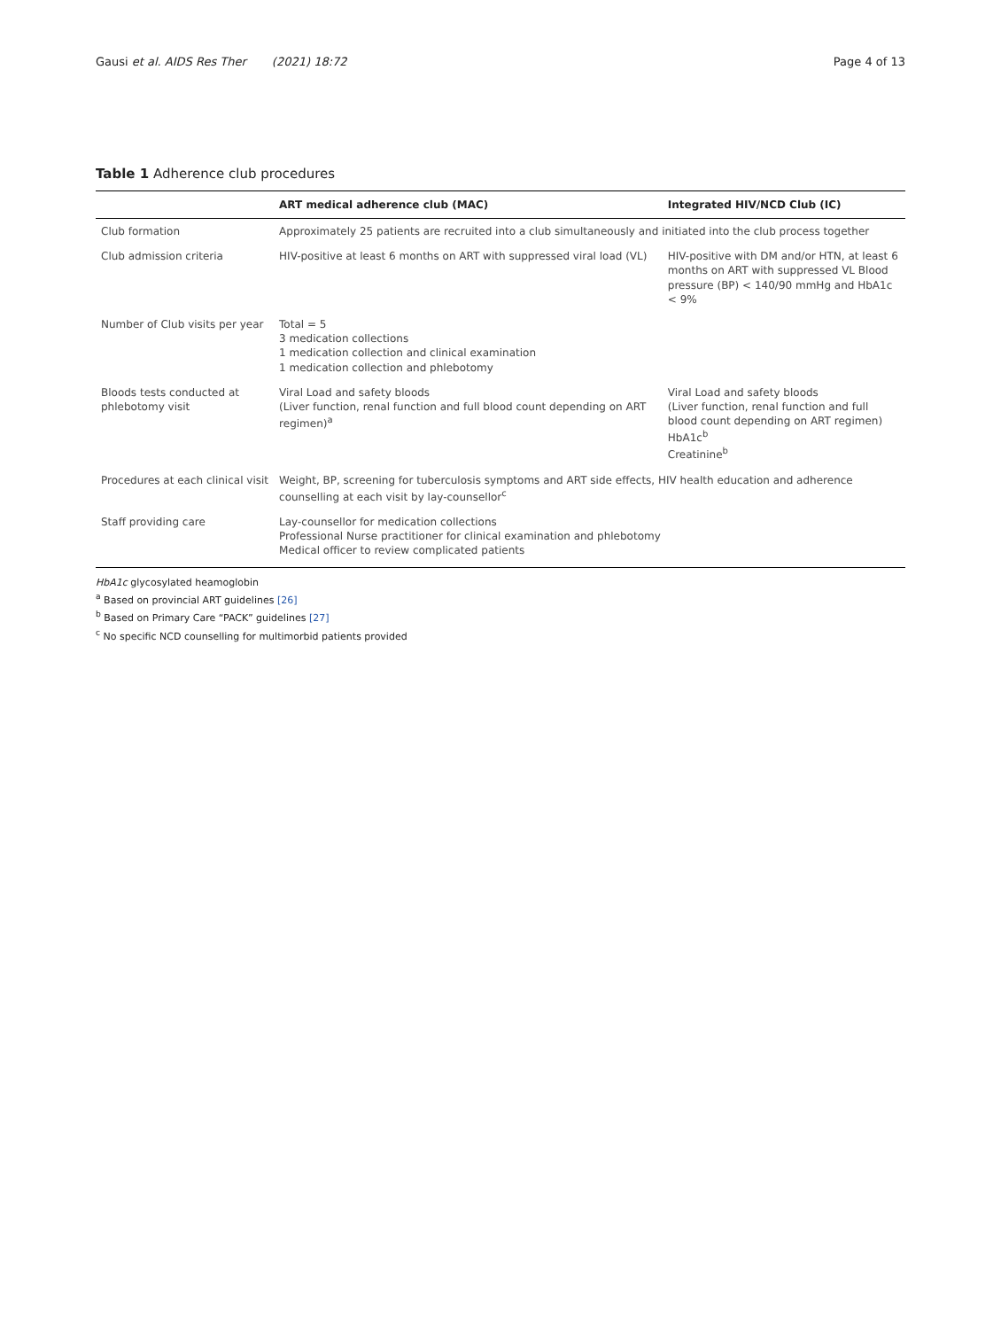Gausi et al. AIDS Res Ther (2021) 18:72
Page 4 of 13
Table 1 Adherence club procedures
| | ART medical adherence club (MAC) | Integrated HIV/NCD Club (IC) |
| --- | --- | --- |
| Club formation | Approximately 25 patients are recruited into a club simultaneously and initiated into the club process together | |
| Club admission criteria | HIV-positive at least 6 months on ART with suppressed viral load (VL) | HIV-positive with DM and/or HTN, at least 6 months on ART with suppressed VL Blood pressure (BP) < 140/90 mmHg and HbA1c < 9% |
| Number of Club visits per year | Total = 5 3 medication collections 1 medication collection and clinical examination 1 medication collection and phlebotomy | |
| Bloods tests conducted at phlebotomy visit | Viral Load and safety bloods (Liver function, renal function and full blood count depending on ART regimen)<sup>a</sup> | Viral Load and safety bloods (Liver function, renal function and full blood count depending on ART regimen) HbA1c<sup>b</sup> Creatinine<sup>b</sup> |
| Procedures at each clinical visit | Weight, BP, screening for tuberculosis symptoms and ART side effects, HIV health education and adherence counselling at each visit by lay-counsellor<sup>c</sup> | |
| Staff providing care | Lay-counsellor for medication collections Professional Nurse practitioner for clinical examination and phlebotomy Medical officer to review complicated patients | |
HbA1c glycosylated heamoglobin
<sup>a</sup> Based on provincial ART guidelines [26]
<sup>b</sup> Based on Primary Care “PACK” guidelines [27]
<sup>c</sup> No specific NCD counselling for multimorbid patients provided